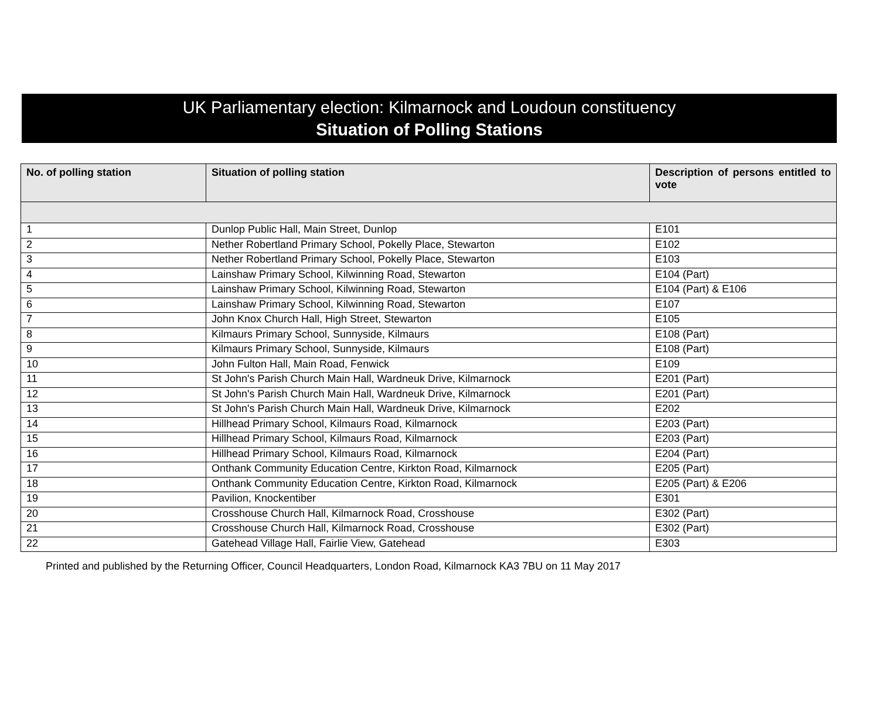UK Parliamentary election: Kilmarnock and Loudoun constituency
Situation of Polling Stations
| No. of polling station | Situation of polling station | Description of persons entitled to vote |
| --- | --- | --- |
| 1 | Dunlop Public Hall, Main Street, Dunlop | E101 |
| 2 | Nether Robertland Primary School, Pokelly Place, Stewarton | E102 |
| 3 | Nether Robertland Primary School, Pokelly Place, Stewarton | E103 |
| 4 | Lainshaw Primary School, Kilwinning Road, Stewarton | E104 (Part) |
| 5 | Lainshaw Primary School, Kilwinning Road, Stewarton | E104 (Part) & E106 |
| 6 | Lainshaw Primary School, Kilwinning Road, Stewarton | E107 |
| 7 | John Knox Church Hall, High Street, Stewarton | E105 |
| 8 | Kilmaurs Primary School, Sunnyside, Kilmaurs | E108 (Part) |
| 9 | Kilmaurs Primary School, Sunnyside, Kilmaurs | E108 (Part) |
| 10 | John Fulton Hall, Main Road, Fenwick | E109 |
| 11 | St John's Parish Church Main Hall, Wardneuk Drive, Kilmarnock | E201 (Part) |
| 12 | St John's Parish Church Main Hall, Wardneuk Drive, Kilmarnock | E201 (Part) |
| 13 | St John's Parish Church Main Hall, Wardneuk Drive, Kilmarnock | E202 |
| 14 | Hillhead Primary School, Kilmaurs Road, Kilmarnock | E203 (Part) |
| 15 | Hillhead Primary School, Kilmaurs Road, Kilmarnock | E203 (Part) |
| 16 | Hillhead Primary School, Kilmaurs Road, Kilmarnock | E204 (Part) |
| 17 | Onthank Community Education Centre, Kirkton Road, Kilmarnock | E205 (Part) |
| 18 | Onthank Community Education Centre, Kirkton Road, Kilmarnock | E205 (Part) & E206 |
| 19 | Pavilion, Knockentiber | E301 |
| 20 | Crosshouse Church Hall, Kilmarnock Road, Crosshouse | E302 (Part) |
| 21 | Crosshouse Church Hall, Kilmarnock Road, Crosshouse | E302 (Part) |
| 22 | Gatehead Village Hall, Fairlie View, Gatehead | E303 |
Printed and published by the Returning Officer, Council Headquarters, London Road, Kilmarnock KA3 7BU on 11 May 2017